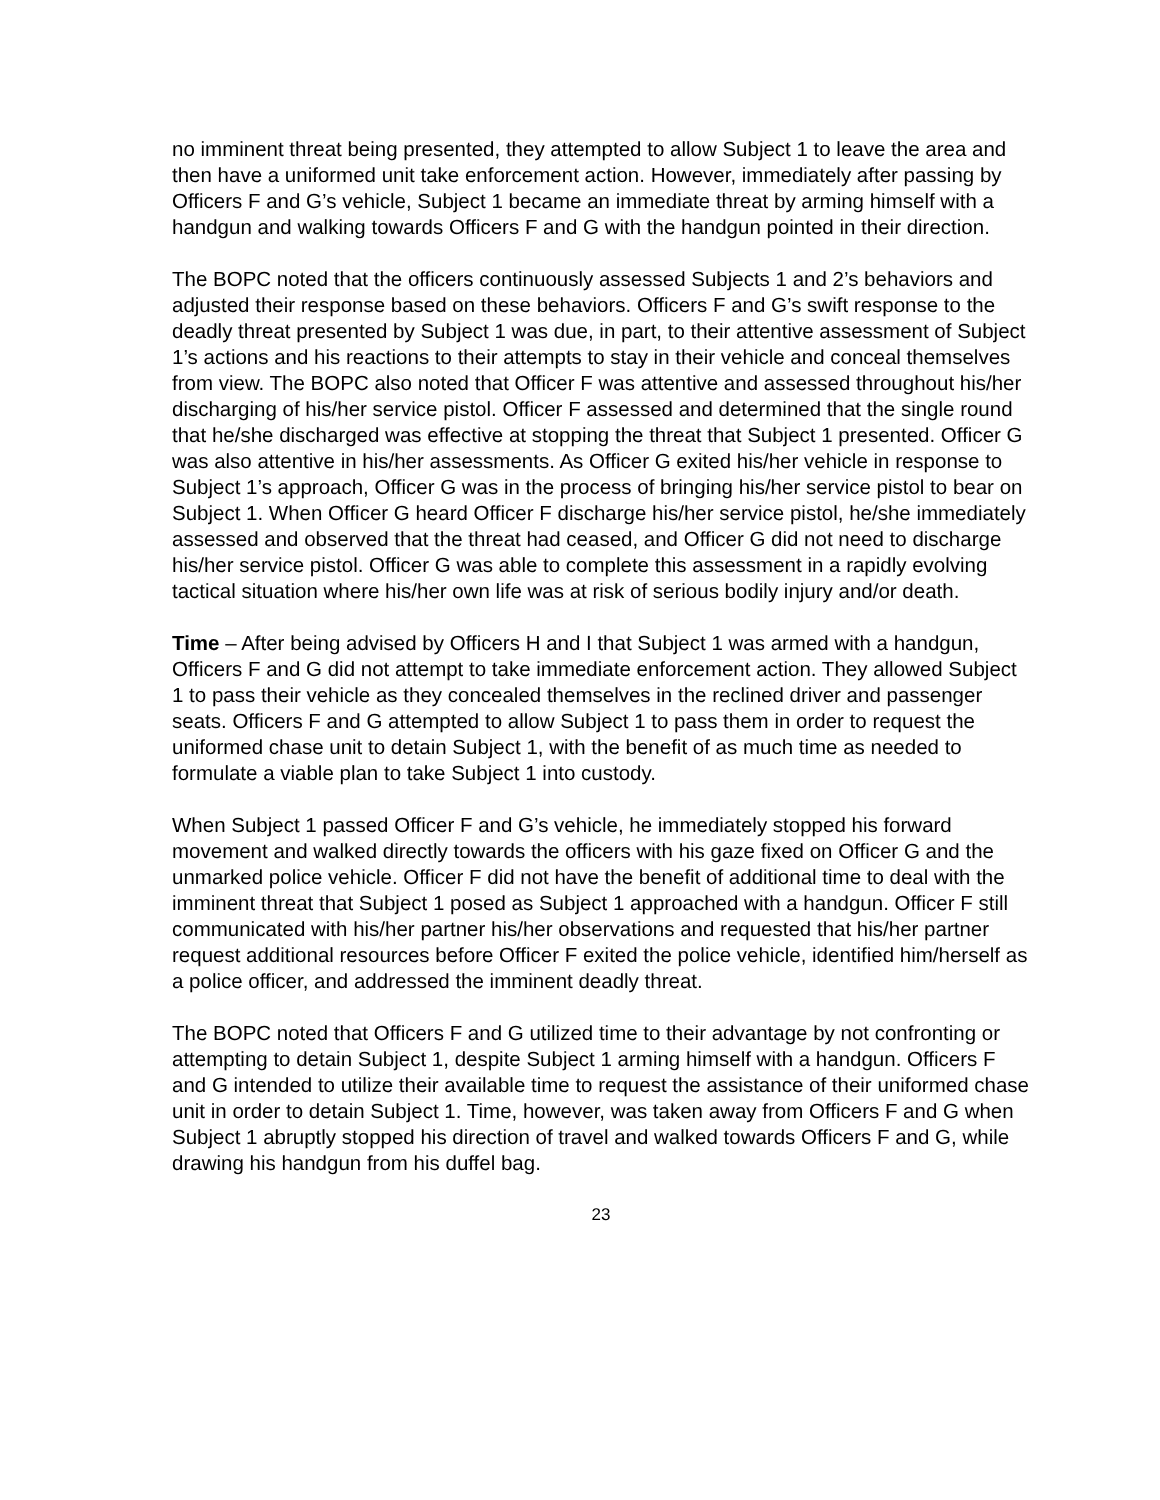no imminent threat being presented, they attempted to allow Subject 1 to leave the area and then have a uniformed unit take enforcement action. However, immediately after passing by Officers F and G’s vehicle, Subject 1 became an immediate threat by arming himself with a handgun and walking towards Officers F and G with the handgun pointed in their direction.
The BOPC noted that the officers continuously assessed Subjects 1 and 2’s behaviors and adjusted their response based on these behaviors. Officers F and G’s swift response to the deadly threat presented by Subject 1 was due, in part, to their attentive assessment of Subject 1’s actions and his reactions to their attempts to stay in their vehicle and conceal themselves from view. The BOPC also noted that Officer F was attentive and assessed throughout his/her discharging of his/her service pistol. Officer F assessed and determined that the single round that he/she discharged was effective at stopping the threat that Subject 1 presented. Officer G was also attentive in his/her assessments. As Officer G exited his/her vehicle in response to Subject 1’s approach, Officer G was in the process of bringing his/her service pistol to bear on Subject 1. When Officer G heard Officer F discharge his/her service pistol, he/she immediately assessed and observed that the threat had ceased, and Officer G did not need to discharge his/her service pistol. Officer G was able to complete this assessment in a rapidly evolving tactical situation where his/her own life was at risk of serious bodily injury and/or death.
Time – After being advised by Officers H and I that Subject 1 was armed with a handgun, Officers F and G did not attempt to take immediate enforcement action. They allowed Subject 1 to pass their vehicle as they concealed themselves in the reclined driver and passenger seats. Officers F and G attempted to allow Subject 1 to pass them in order to request the uniformed chase unit to detain Subject 1, with the benefit of as much time as needed to formulate a viable plan to take Subject 1 into custody.
When Subject 1 passed Officer F and G’s vehicle, he immediately stopped his forward movement and walked directly towards the officers with his gaze fixed on Officer G and the unmarked police vehicle. Officer F did not have the benefit of additional time to deal with the imminent threat that Subject 1 posed as Subject 1 approached with a handgun. Officer F still communicated with his/her partner his/her observations and requested that his/her partner request additional resources before Officer F exited the police vehicle, identified him/herself as a police officer, and addressed the imminent deadly threat.
The BOPC noted that Officers F and G utilized time to their advantage by not confronting or attempting to detain Subject 1, despite Subject 1 arming himself with a handgun. Officers F and G intended to utilize their available time to request the assistance of their uniformed chase unit in order to detain Subject 1. Time, however, was taken away from Officers F and G when Subject 1 abruptly stopped his direction of travel and walked towards Officers F and G, while drawing his handgun from his duffel bag.
23